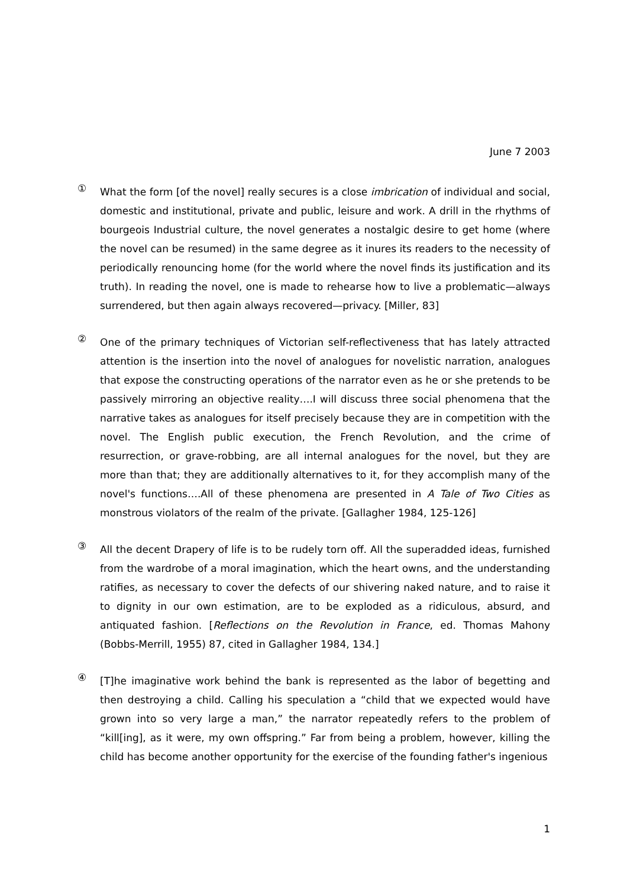June 7 2003
①
What the form [of the novel] really secures is a close imbrication of individual and social, domestic and institutional, private and public, leisure and work. A drill in the rhythms of bourgeois Industrial culture, the novel generates a nostalgic desire to get home (where the novel can be resumed) in the same degree as it inures its readers to the necessity of periodically renouncing home (for the world where the novel finds its justification and its truth). In reading the novel, one is made to rehearse how to live a problematic—always surrendered, but then again always recovered—privacy. [Miller, 83]
②
One of the primary techniques of Victorian self-reflectiveness that has lately attracted attention is the insertion into the novel of analogues for novelistic narration, analogues that expose the constructing operations of the narrator even as he or she pretends to be passively mirroring an objective reality….I will discuss three social phenomena that the narrative takes as analogues for itself precisely because they are in competition with the novel. The English public execution, the French Revolution, and the crime of resurrection, or grave-robbing, are all internal analogues for the novel, but they are more than that; they are additionally alternatives to it, for they accomplish many of the novel's functions….All of these phenomena are presented in A Tale of Two Cities as monstrous violators of the realm of the private. [Gallagher 1984, 125-126]
③
All the decent Drapery of life is to be rudely torn off. All the superadded ideas, furnished from the wardrobe of a moral imagination, which the heart owns, and the understanding ratifies, as necessary to cover the defects of our shivering naked nature, and to raise it to dignity in our own estimation, are to be exploded as a ridiculous, absurd, and antiquated fashion. [Reflections on the Revolution in France, ed. Thomas Mahony (Bobbs-Merrill, 1955) 87, cited in Gallagher 1984, 134.]
④
[T]he imaginative work behind the bank is represented as the labor of begetting and then destroying a child. Calling his speculation a “child that we expected would have grown into so very large a man,” the narrator repeatedly refers to the problem of “kill[ing], as it were, my own offspring.” Far from being a problem, however, killing the child has become another opportunity for the exercise of the founding father's ingenious
1